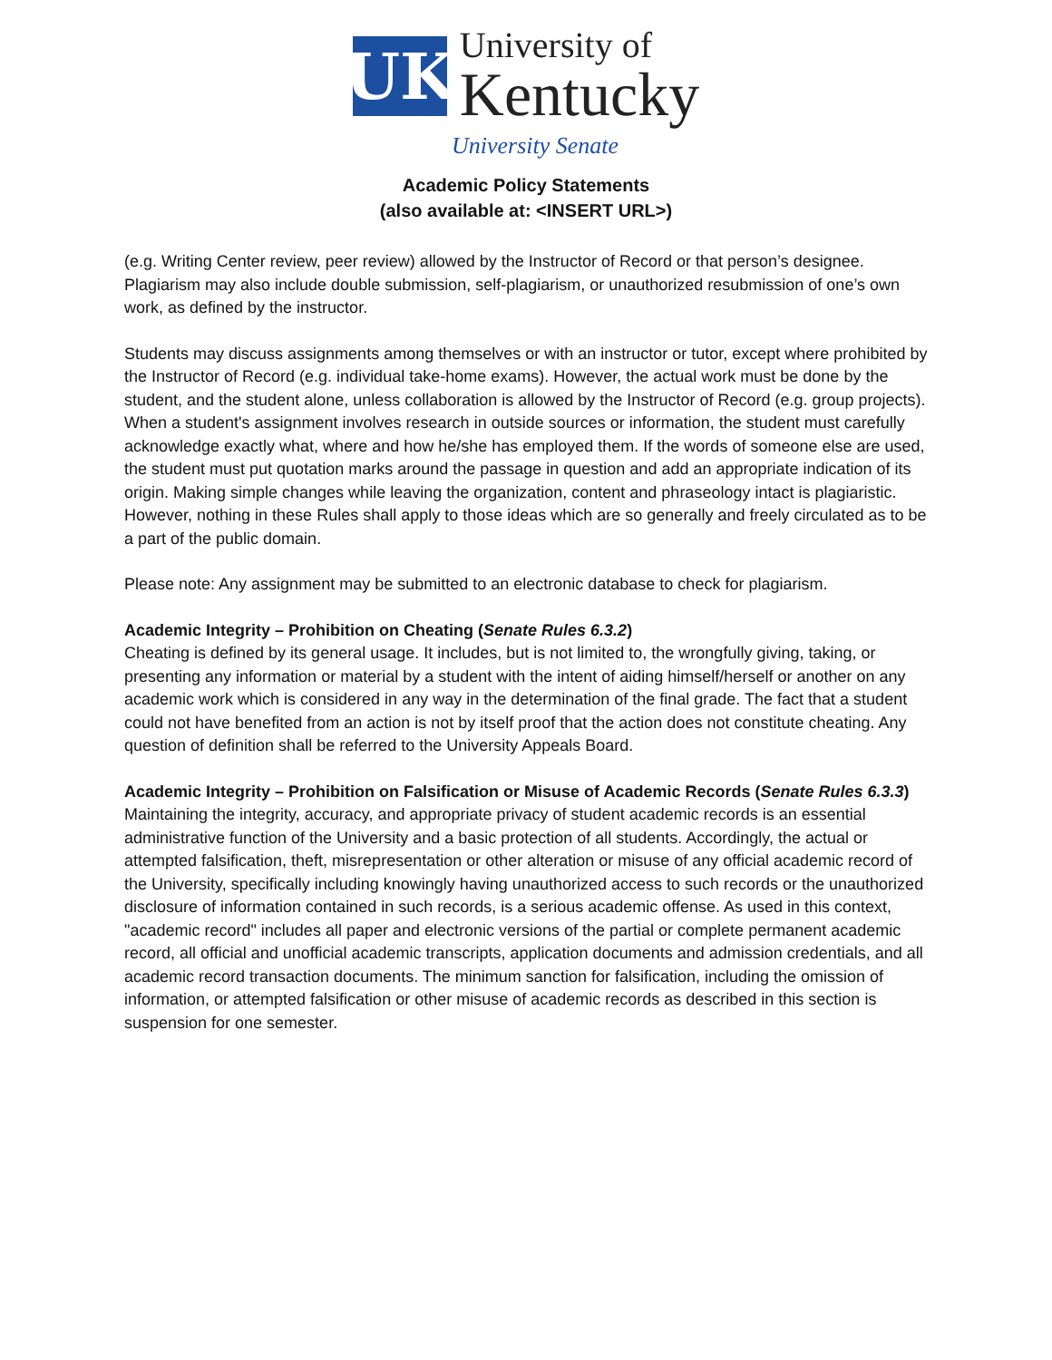UK
University of
Kentucky
University Senate
Academic Policy Statements
(also available at: <INSERT URL>)
(e.g. Writing Center review, peer review) allowed by the Instructor of Record or that person’s designee. Plagiarism may also include double submission, self-plagiarism, or unauthorized resubmission of one’s own work, as defined by the instructor.
Students may discuss assignments among themselves or with an instructor or tutor, except where prohibited by the Instructor of Record (e.g. individual take-home exams). However, the actual work must be done by the student, and the student alone, unless collaboration is allowed by the Instructor of Record (e.g. group projects). When a student's assignment involves research in outside sources or information, the student must carefully acknowledge exactly what, where and how he/she has employed them. If the words of someone else are used, the student must put quotation marks around the passage in question and add an appropriate indication of its origin. Making simple changes while leaving the organization, content and phraseology intact is plagiaristic. However, nothing in these Rules shall apply to those ideas which are so generally and freely circulated as to be a part of the public domain.
Please note: Any assignment may be submitted to an electronic database to check for plagiarism.
Academic Integrity – Prohibition on Cheating (Senate Rules 6.3.2)
Cheating is defined by its general usage. It includes, but is not limited to, the wrongfully giving, taking, or presenting any information or material by a student with the intent of aiding himself/herself or another on any academic work which is considered in any way in the determination of the final grade. The fact that a student could not have benefited from an action is not by itself proof that the action does not constitute cheating. Any question of definition shall be referred to the University Appeals Board.
Academic Integrity – Prohibition on Falsification or Misuse of Academic Records (Senate Rules 6.3.3)
Maintaining the integrity, accuracy, and appropriate privacy of student academic records is an essential administrative function of the University and a basic protection of all students. Accordingly, the actual or attempted falsification, theft, misrepresentation or other alteration or misuse of any official academic record of the University, specifically including knowingly having unauthorized access to such records or the unauthorized disclosure of information contained in such records, is a serious academic offense. As used in this context, "academic record" includes all paper and electronic versions of the partial or complete permanent academic record, all official and unofficial academic transcripts, application documents and admission credentials, and all academic record transaction documents. The minimum sanction for falsification, including the omission of information, or attempted falsification or other misuse of academic records as described in this section is suspension for one semester.